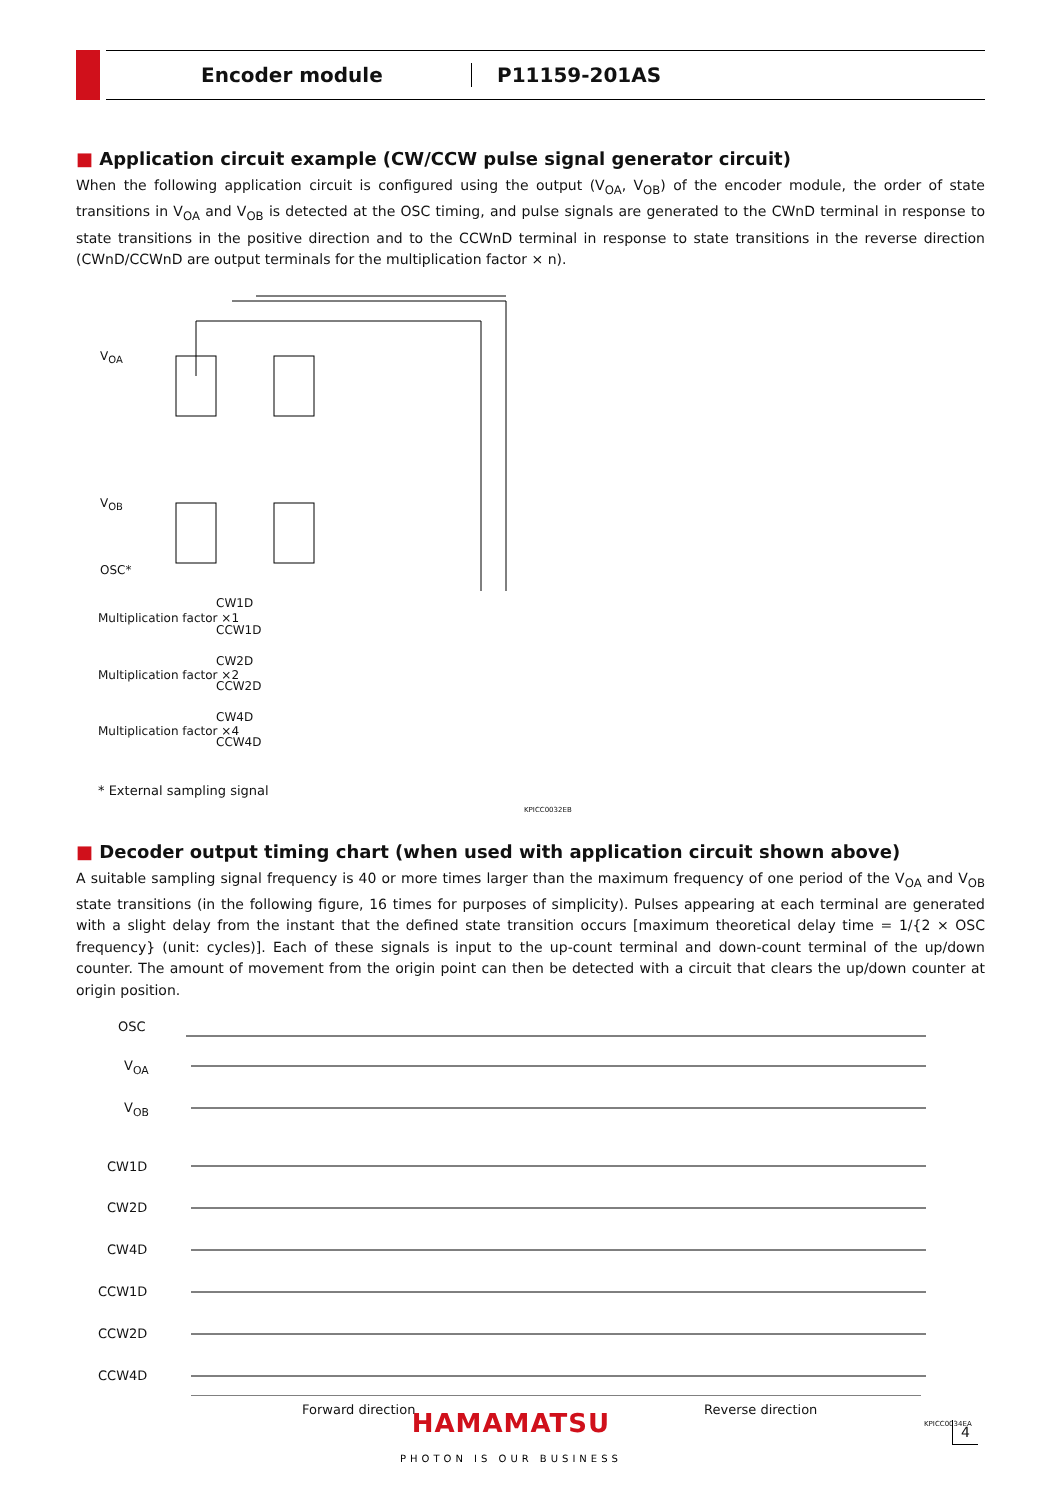Encoder module P11159-201AS
■ Application circuit example (CW/CCW pulse signal generator circuit)
When the following application circuit is configured using the output (V<sub>OA</sub>, V<sub>OB</sub>) of the encoder module, the order of state transitions in V<sub>OA</sub> and V<sub>OB</sub> is detected at the OSC timing, and pulse signals are generated to the CWnD terminal in response to state transitions in the positive direction and to the CCWnD terminal in response to state transitions in the reverse direction (CWnD/CCWnD are output terminals for the multiplication factor × n).
V<sub>OA</sub>
V<sub>OB</sub>
OSC*
CW1D
Multiplication factor ×1
CCW1D
CW2D
Multiplication factor ×2
CCW2D
CW4D
Multiplication factor ×4
CCW4D
* External sampling signal
KPICC0032EB
■ Decoder output timing chart (when used with application circuit shown above)
A suitable sampling signal frequency is 40 or more times larger than the maximum frequency of one period of the V<sub>OA</sub> and V<sub>OB</sub> state transitions (in the following figure, 16 times for purposes of simplicity). Pulses appearing at each terminal are generated with a slight delay from the instant that the defined state transition occurs [maximum theoretical delay time = 1/{2 × OSC frequency} (unit: cycles)]. Each of these signals is input to the up-count terminal and down-count terminal of the up/down counter. The amount of movement from the origin point can then be detected with a circuit that clears the up/down counter at origin position.
OSC
V<sub>OA</sub>
V<sub>OB</sub>
CW1D
CW2D
CW4D
CCW1D
CCW2D
CCW4D
Forward direction Reverse direction
KPICC0034EA
HAMAMATSU
PHOTON IS OUR BUSINESS
4